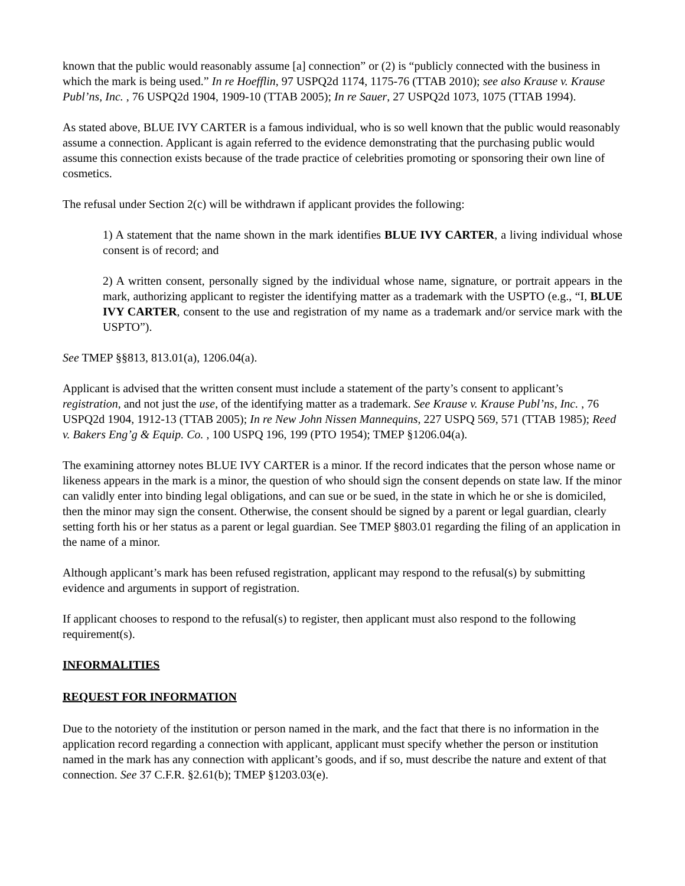known that the public would reasonably assume [a] connection” or (2) is “publicly connected with the business in which the mark is being used.” In re Hoefflin, 97 USPQ2d 1174, 1175-76 (TTAB 2010); see also Krause v. Krause Publ’ns, Inc. , 76 USPQ2d 1904, 1909-10 (TTAB 2005); In re Sauer, 27 USPQ2d 1073, 1075 (TTAB 1994).
As stated above, BLUE IVY CARTER is a famous individual, who is so well known that the public would reasonably assume a connection. Applicant is again referred to the evidence demonstrating that the purchasing public would assume this connection exists because of the trade practice of celebrities promoting or sponsoring their own line of cosmetics.
The refusal under Section 2(c) will be withdrawn if applicant provides the following:
1) A statement that the name shown in the mark identifies BLUE IVY CARTER, a living individual whose consent is of record; and
2) A written consent, personally signed by the individual whose name, signature, or portrait appears in the mark, authorizing applicant to register the identifying matter as a trademark with the USPTO (e.g., “I, BLUE IVY CARTER, consent to the use and registration of my name as a trademark and/or service mark with the USPTO”).
See TMEP §§813, 813.01(a), 1206.04(a).
Applicant is advised that the written consent must include a statement of the party’s consent to applicant’s registration, and not just the use, of the identifying matter as a trademark. See Krause v. Krause Publ’ns, Inc. , 76 USPQ2d 1904, 1912-13 (TTAB 2005); In re New John Nissen Mannequins, 227 USPQ 569, 571 (TTAB 1985); Reed v. Bakers Eng’g & Equip. Co. , 100 USPQ 196, 199 (PTO 1954); TMEP §1206.04(a).
The examining attorney notes BLUE IVY CARTER is a minor. If the record indicates that the person whose name or likeness appears in the mark is a minor, the question of who should sign the consent depends on state law. If the minor can validly enter into binding legal obligations, and can sue or be sued, in the state in which he or she is domiciled, then the minor may sign the consent. Otherwise, the consent should be signed by a parent or legal guardian, clearly setting forth his or her status as a parent or legal guardian. See TMEP §803.01 regarding the filing of an application in the name of a minor.
Although applicant’s mark has been refused registration, applicant may respond to the refusal(s) by submitting evidence and arguments in support of registration.
If applicant chooses to respond to the refusal(s) to register, then applicant must also respond to the following requirement(s).
INFORMALITIES
REQUEST FOR INFORMATION
Due to the notoriety of the institution or person named in the mark, and the fact that there is no information in the application record regarding a connection with applicant, applicant must specify whether the person or institution named in the mark has any connection with applicant’s goods, and if so, must describe the nature and extent of that connection. See 37 C.F.R. §2.61(b); TMEP §1203.03(e).